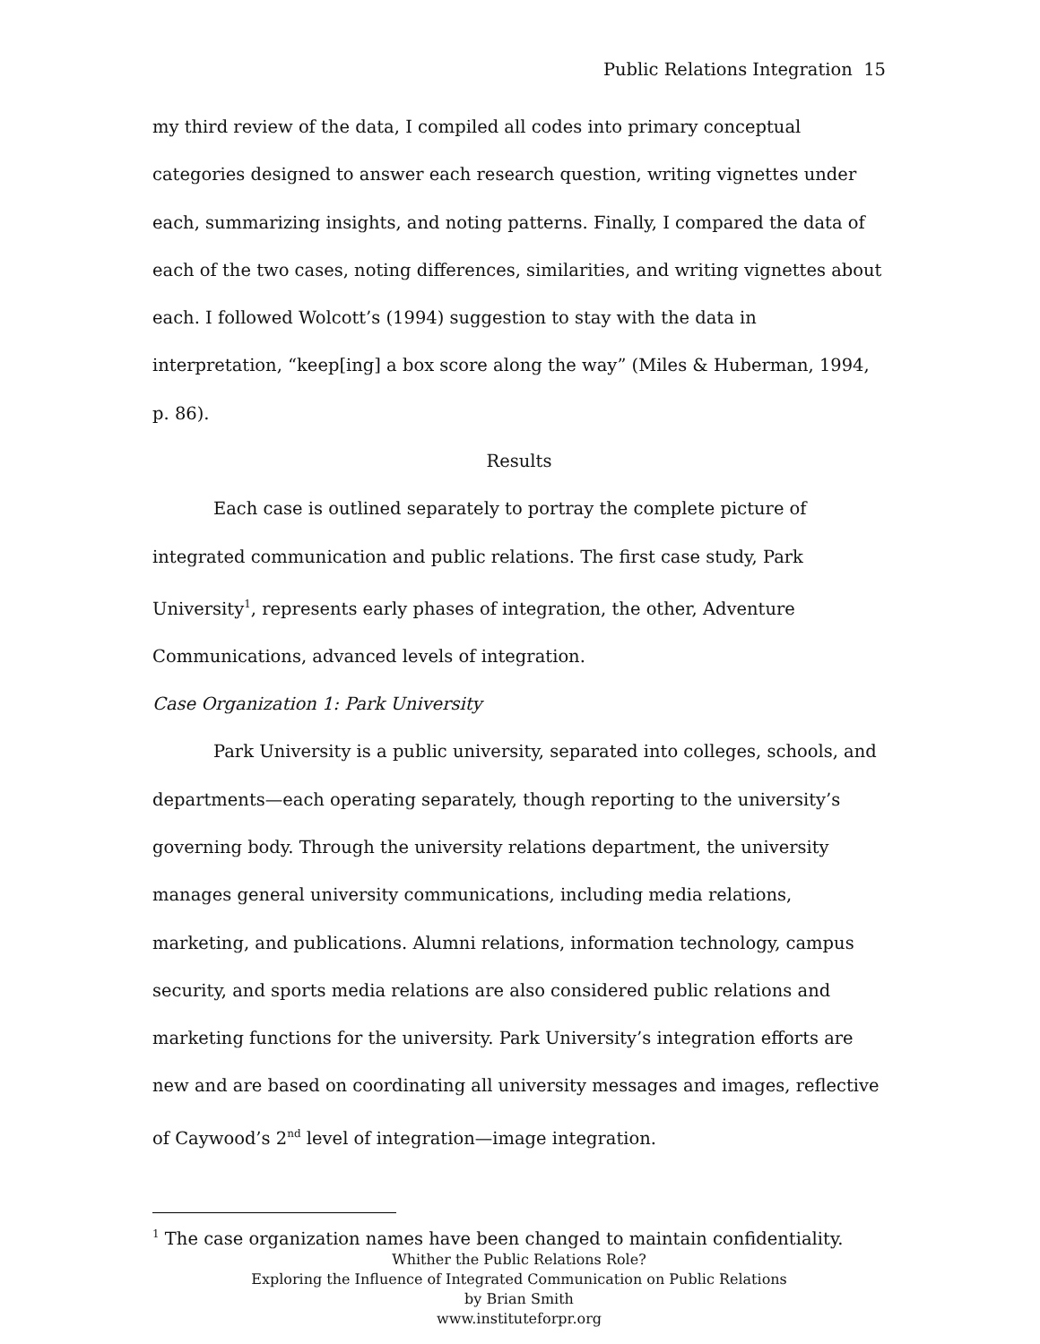Public Relations Integration 15
my third review of the data, I compiled all codes into primary conceptual categories designed to answer each research question, writing vignettes under each, summarizing insights, and noting patterns. Finally, I compared the data of each of the two cases, noting differences, similarities, and writing vignettes about each. I followed Wolcott’s (1994) suggestion to stay with the data in interpretation, “keep[ing] a box score along the way” (Miles & Huberman, 1994, p. 86).
Results
Each case is outlined separately to portray the complete picture of integrated communication and public relations. The first case study, Park University<sup>1</sup>, represents early phases of integration, the other, Adventure Communications, advanced levels of integration.
Case Organization 1: Park University
Park University is a public university, separated into colleges, schools, and departments—each operating separately, though reporting to the university’s governing body. Through the university relations department, the university manages general university communications, including media relations, marketing, and publications. Alumni relations, information technology, campus security, and sports media relations are also considered public relations and marketing functions for the university. Park University’s integration efforts are new and are based on coordinating all university messages and images, reflective of Caywood’s 2<sup>nd</sup> level of integration—image integration.
<sup>1</sup> The case organization names have been changed to maintain confidentiality.
Whither the Public Relations Role?
Exploring the Influence of Integrated Communication on Public Relations
by Brian Smith
www.instituteforpr.org